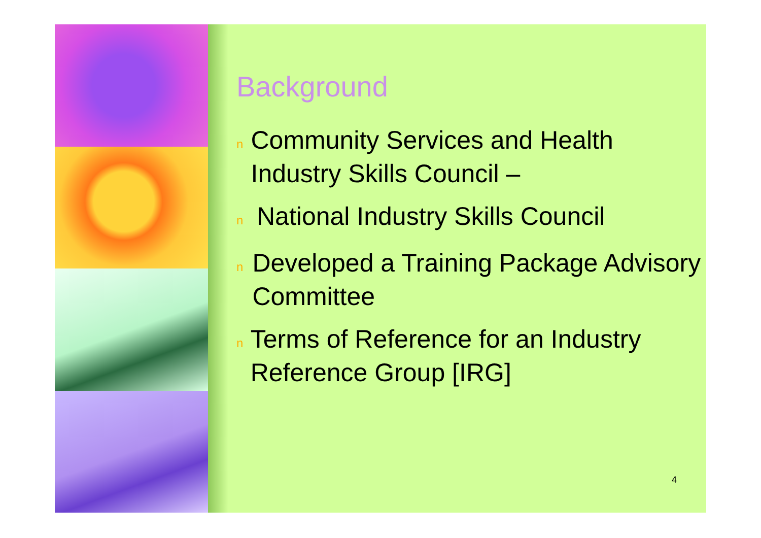Background
n Community Services and Health Industry Skills Council –
n National Industry Skills Council
n Developed a Training Package Advisory Committee
n Terms of Reference for an Industry Reference Group [IRG]
4